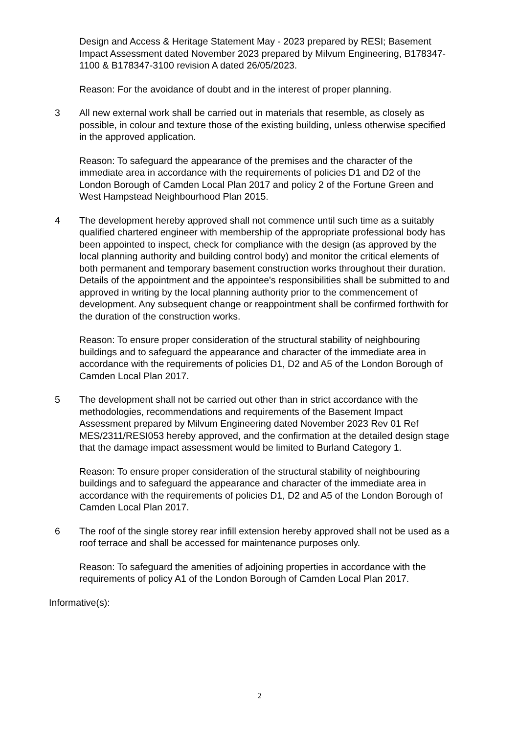Design and Access & Heritage Statement May - 2023 prepared by RESI; Basement Impact Assessment dated November 2023 prepared by Milvum Engineering, B178347-1100 & B178347-3100 revision A dated 26/05/2023.
Reason: For the avoidance of doubt and in the interest of proper planning.
3 All new external work shall be carried out in materials that resemble, as closely as possible, in colour and texture those of the existing building, unless otherwise specified in the approved application.
Reason: To safeguard the appearance of the premises and the character of the immediate area in accordance with the requirements of policies D1 and D2 of the London Borough of Camden Local Plan 2017 and policy 2 of the Fortune Green and West Hampstead Neighbourhood Plan 2015.
4 The development hereby approved shall not commence until such time as a suitably qualified chartered engineer with membership of the appropriate professional body has been appointed to inspect, check for compliance with the design (as approved by the local planning authority and building control body) and monitor the critical elements of both permanent and temporary basement construction works throughout their duration. Details of the appointment and the appointee's responsibilities shall be submitted to and approved in writing by the local planning authority prior to the commencement of development. Any subsequent change or reappointment shall be confirmed forthwith for the duration of the construction works.
Reason: To ensure proper consideration of the structural stability of neighbouring buildings and to safeguard the appearance and character of the immediate area in accordance with the requirements of policies D1, D2 and A5 of the London Borough of Camden Local Plan 2017.
5 The development shall not be carried out other than in strict accordance with the methodologies, recommendations and requirements of the Basement Impact Assessment prepared by Milvum Engineering dated November 2023 Rev 01 Ref MES/2311/RESI053 hereby approved, and the confirmation at the detailed design stage that the damage impact assessment would be limited to Burland Category 1.
Reason: To ensure proper consideration of the structural stability of neighbouring buildings and to safeguard the appearance and character of the immediate area in accordance with the requirements of policies D1, D2 and A5 of the London Borough of Camden Local Plan 2017.
6 The roof of the single storey rear infill extension hereby approved shall not be used as a roof terrace and shall be accessed for maintenance purposes only.
Reason: To safeguard the amenities of adjoining properties in accordance with the requirements of policy A1 of the London Borough of Camden Local Plan 2017.
Informative(s):
2